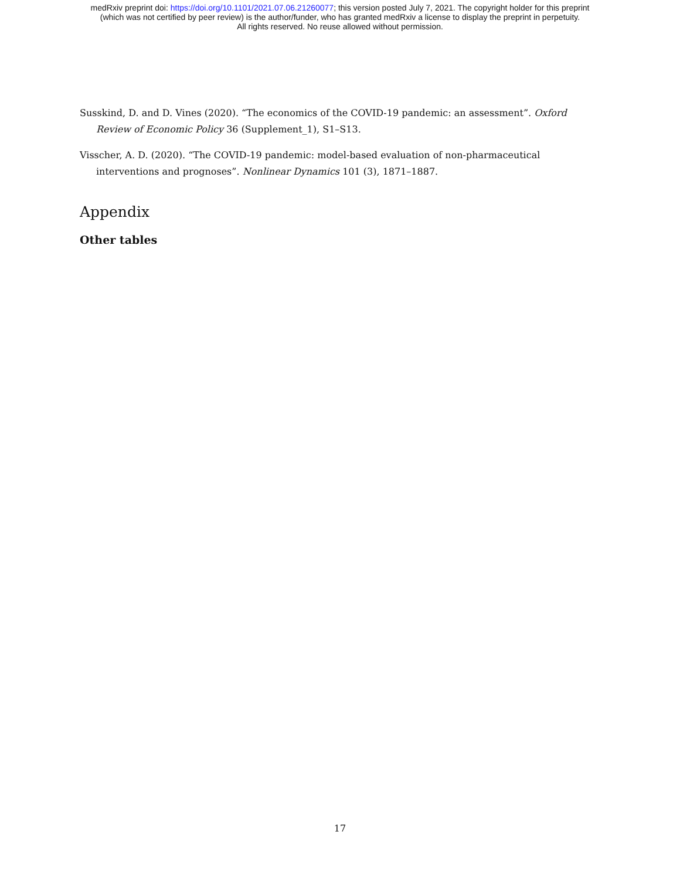medRxiv preprint doi: https://doi.org/10.1101/2021.07.06.21260077; this version posted July 7, 2021. The copyright holder for this preprint
(which was not certified by peer review) is the author/funder, who has granted medRxiv a license to display the preprint in perpetuity.
All rights reserved. No reuse allowed without permission.
Susskind, D. and D. Vines (2020). “The economics of the COVID-19 pandemic: an assessment”. Oxford Review of Economic Policy 36 (Supplement_1), S1–S13.
Visscher, A. D. (2020). “The COVID-19 pandemic: model-based evaluation of non-pharmaceutical interventions and prognoses”. Nonlinear Dynamics 101 (3), 1871–1887.
Appendix
Other tables
17